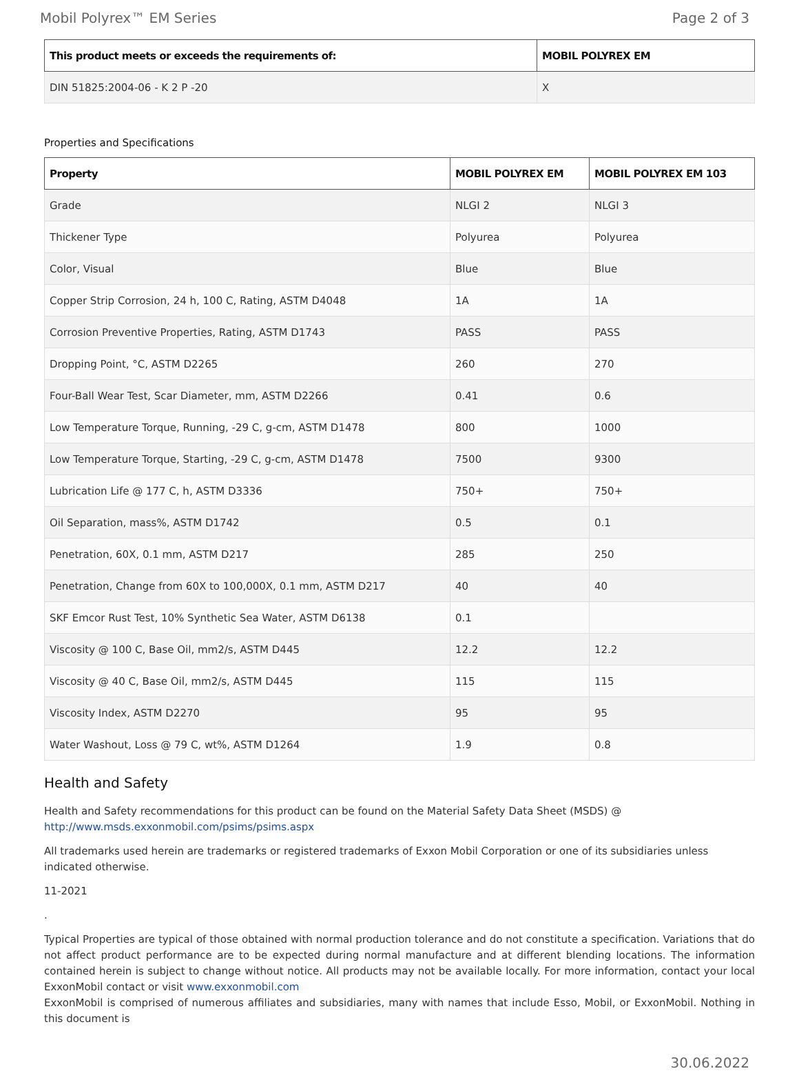Mobil Polyrex™ EM Series Page 2 of 3
| This product meets or exceeds the requirements of: | MOBIL POLYREX EM |
| --- | --- |
| DIN 51825:2004-06 - K 2 P -20 | X |
Properties and Specifications
| Property | MOBIL POLYREX EM | MOBIL POLYREX EM 103 |
| --- | --- | --- |
| Grade | NLGI 2 | NLGI 3 |
| Thickener Type | Polyurea | Polyurea |
| Color, Visual | Blue | Blue |
| Copper Strip Corrosion, 24 h, 100 C, Rating, ASTM D4048 | 1A | 1A |
| Corrosion Preventive Properties, Rating, ASTM D1743 | PASS | PASS |
| Dropping Point, °C, ASTM D2265 | 260 | 270 |
| Four-Ball Wear Test, Scar Diameter, mm, ASTM D2266 | 0.41 | 0.6 |
| Low Temperature Torque, Running, -29 C, g-cm, ASTM D1478 | 800 | 1000 |
| Low Temperature Torque, Starting, -29 C, g-cm, ASTM D1478 | 7500 | 9300 |
| Lubrication Life @ 177 C, h, ASTM D3336 | 750+ | 750+ |
| Oil Separation, mass%, ASTM D1742 | 0.5 | 0.1 |
| Penetration, 60X, 0.1 mm, ASTM D217 | 285 | 250 |
| Penetration, Change from 60X to 100,000X, 0.1 mm, ASTM D217 | 40 | 40 |
| SKF Emcor Rust Test, 10% Synthetic Sea Water, ASTM D6138 | 0.1 | |
| Viscosity @ 100 C, Base Oil, mm2/s, ASTM D445 | 12.2 | 12.2 |
| Viscosity @ 40 C, Base Oil, mm2/s, ASTM D445 | 115 | 115 |
| Viscosity Index, ASTM D2270 | 95 | 95 |
| Water Washout, Loss @ 79 C, wt%, ASTM D1264 | 1.9 | 0.8 |
Health and Safety
Health and Safety recommendations for this product can be found on the Material Safety Data Sheet (MSDS) @ http://www.msds.exxonmobil.com/psims/psims.aspx
All trademarks used herein are trademarks or registered trademarks of Exxon Mobil Corporation or one of its subsidiaries unless indicated otherwise.
11-2021
.
Typical Properties are typical of those obtained with normal production tolerance and do not constitute a specification. Variations that do not affect product performance are to be expected during normal manufacture and at different blending locations. The information contained herein is subject to change without notice. All products may not be available locally. For more information, contact your local ExxonMobil contact or visit www.exxonmobil.com
ExxonMobil is comprised of numerous affiliates and subsidiaries, many with names that include Esso, Mobil, or ExxonMobil. Nothing in this document is
30.06.2022